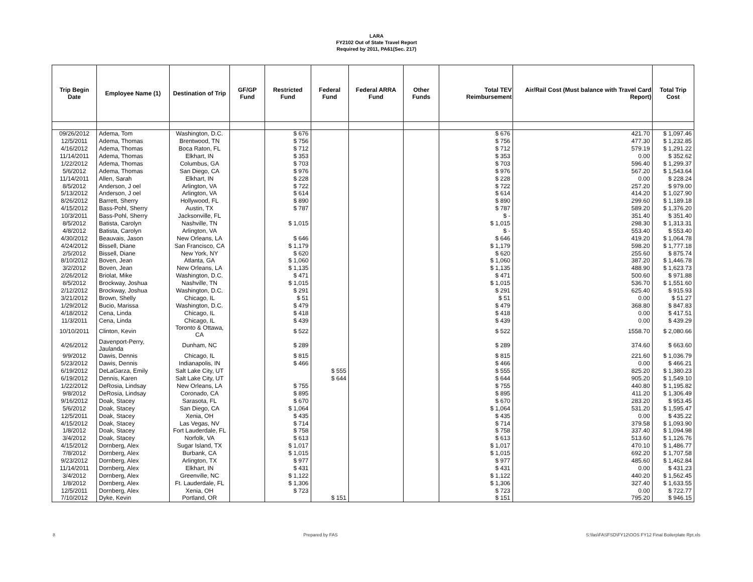LARA
FY2102 Out of State Travel Report
Required by 2011, PA61(Sec. 217)
| Trip Begin Date | Employee Name (1) | Destination of Trip | GF/GP Fund | Restricted Fund | Federal Fund | Federal ARRA Fund | Other Funds | Total TEV Reimbursement | Air/Rail Cost (Must balance with Travel Card Report) | Total Trip Cost |
| --- | --- | --- | --- | --- | --- | --- | --- | --- | --- | --- |
| 09/26/2012 | Adema, Tom | Washington, D.C. | | $ 676 | | | | $ 676 | 421.70 | $ 1,097.46 |
| 12/5/2011 | Adema, Thomas | Brentwood, TN | | $ 756 | | | | $ 756 | 477.30 | $ 1,232.85 |
| 4/16/2012 | Adema, Thomas | Boca Raton, FL | | $ 712 | | | | $ 712 | 579.19 | $ 1,291.22 |
| 11/14/2011 | Adema, Thomas | Elkhart, IN | | $ 353 | | | | $ 353 | 0.00 | $ 352.62 |
| 1/22/2012 | Adema, Thomas | Columbus, GA | | $ 703 | | | | $ 703 | 596.40 | $ 1,299.37 |
| 5/6/2012 | Adema, Thomas | San Diego, CA | | $ 976 | | | | $ 976 | 567.20 | $ 1,543.64 |
| 11/14/2011 | Allen, Sarah | Elkhart, IN | | $ 228 | | | | $ 228 | 0.00 | $ 228.24 |
| 8/5/2012 | Anderson, J oel | Arlington, VA | | $ 722 | | | | $ 722 | 257.20 | $ 979.00 |
| 5/13/2012 | Anderson, J oel | Arlington, VA | | $ 614 | | | | $ 614 | 414.20 | $ 1,027.90 |
| 8/26/2012 | Barrett, Sherry | Hollywood, FL | | $ 890 | | | | $ 890 | 299.60 | $ 1,189.18 |
| 4/15/2012 | Bass-Pohl, Sherry | Austin, TX | | $ 787 | | | | $ 787 | 589.20 | $ 1,376.20 |
| 10/3/2011 | Bass-Pohl, Sherry | Jacksonville, FL | | | | | | $ - | 351.40 | $ 351.40 |
| 8/5/2012 | Batista, Carolyn | Nashville, TN | | $ 1,015 | | | | $ 1,015 | 298.30 | $ 1,313.31 |
| 4/8/2012 | Batista, Carolyn | Arlington, VA | | | | | | $ - | 553.40 | $ 553.40 |
| 4/30/2012 | Beauvais, Jason | New Orleans, LA | | $ 646 | | | | $ 646 | 419.20 | $ 1,064.78 |
| 4/24/2012 | Bissell, Diane | San Francisco, CA | | $ 1,179 | | | | $ 1,179 | 598.20 | $ 1,777.18 |
| 2/5/2012 | Bissell, Diane | New York, NY | | $ 620 | | | | $ 620 | 255.60 | $ 875.74 |
| 8/10/2012 | Boven, Jean | Atlanta, GA | | $ 1,060 | | | | $ 1,060 | 387.20 | $ 1,446.78 |
| 3/2/2012 | Boven, Jean | New Orleans, LA | | $ 1,135 | | | | $ 1,135 | 488.90 | $ 1,623.73 |
| 2/26/2012 | Briolat, Mike | Washington, D.C. | | $ 471 | | | | $ 471 | 500.60 | $ 971.88 |
| 8/5/2012 | Brockway, Joshua | Nashville, TN | | $ 1,015 | | | | $ 1,015 | 536.70 | $ 1,551.60 |
| 2/12/2012 | Brockway, Joshua | Washington, D.C. | | $ 291 | | | | $ 291 | 625.40 | $ 915.93 |
| 3/21/2012 | Brown, Shelly | Chicago, IL | | $ 51 | | | | $ 51 | 0.00 | $ 51.27 |
| 1/29/2012 | Bucio, Marissa | Washington, D.C. | | $ 479 | | | | $ 479 | 368.80 | $ 847.83 |
| 4/18/2012 | Cena, Linda | Chicago, IL | | $ 418 | | | | $ 418 | 0.00 | $ 417.51 |
| 11/3/2011 | Cena, Linda | Chicago, IL | | $ 439 | | | | $ 439 | 0.00 | $ 439.29 |
| 10/10/2011 | Clinton, Kevin | Toronto & Ottawa, CA | | $ 522 | | | | $ 522 | 1558.70 | $ 2,080.66 |
| 4/26/2012 | Davenport-Perry, Jaulanda | Dunham, NC | | $ 289 | | | | $ 289 | 374.60 | $ 663.60 |
| 9/9/2012 | Dawis, Dennis | Chicago, IL | | $ 815 | | | | $ 815 | 221.60 | $ 1,036.79 |
| 5/23/2012 | Dawis, Dennis | Indianapolis, IN | | $ 466 | | | | $ 466 | 0.00 | $ 466.21 |
| 6/19/2012 | DeLaGarza, Emily | Salt Lake City, UT | | | $ 555 | | | $ 555 | 825.20 | $ 1,380.23 |
| 6/19/2012 | Dennis, Karen | Salt Lake City, UT | | | $ 644 | | | $ 644 | 905.20 | $ 1,549.10 |
| 1/22/2012 | DeRosia, Lindsay | New Orleans, LA | | $ 755 | | | | $ 755 | 440.80 | $ 1,195.82 |
| 9/8/2012 | DeRosia, Lindsay | Coronado, CA | | $ 895 | | | | $ 895 | 411.20 | $ 1,306.49 |
| 9/16/2012 | Doak, Stacey | Sarasota, FL | | $ 670 | | | | $ 670 | 283.20 | $ 953.45 |
| 5/6/2012 | Doak, Stacey | San Diego, CA | | $ 1,064 | | | | $ 1,064 | 531.20 | $ 1,595.47 |
| 12/5/2011 | Doak, Stacey | Xenia, OH | | $ 435 | | | | $ 435 | 0.00 | $ 435.22 |
| 4/15/2012 | Doak, Stacey | Las Vegas, NV | | $ 714 | | | | $ 714 | 379.58 | $ 1,093.90 |
| 1/8/2012 | Doak, Stacey | Fort Lauderdale, FL | | $ 758 | | | | $ 758 | 337.40 | $ 1,094.98 |
| 3/4/2012 | Doak, Stacey | Norfolk, VA | | $ 613 | | | | $ 613 | 513.60 | $ 1,126.76 |
| 4/15/2012 | Dornberg, Alex | Sugar Island, TX | | $ 1,017 | | | | $ 1,017 | 470.10 | $ 1,486.77 |
| 7/8/2012 | Dornberg, Alex | Burbank, CA | | $ 1,015 | | | | $ 1,015 | 692.20 | $ 1,707.58 |
| 9/23/2012 | Dornberg, Alex | Arlington, TX | | $ 977 | | | | $ 977 | 485.60 | $ 1,462.84 |
| 11/14/2011 | Dornberg, Alex | Elkhart, IN | | $ 431 | | | | $ 431 | 0.00 | $ 431.23 |
| 3/4/2012 | Dornberg, Alex | Greenville, NC | | $ 1,122 | | | | $ 1,122 | 440.20 | $ 1,562.45 |
| 1/8/2012 | Dornberg, Alex | Ft. Lauderdale, FL | | $ 1,306 | | | | $ 1,306 | 327.40 | $ 1,633.55 |
| 12/5/2011 | Dornberg, Alex | Xenia, OH | | $ 723 | | | | $ 723 | 0.00 | $ 722.77 |
| 7/10/2012 | Dyke, Kevin | Portland, OR | | | $ 151 | | | $ 151 | 795.20 | $ 946.15 |
8 Prepared by FAS S:\fas\FASFSD\FY12\OOS FY12 Final Boilerplate Rpt.xls